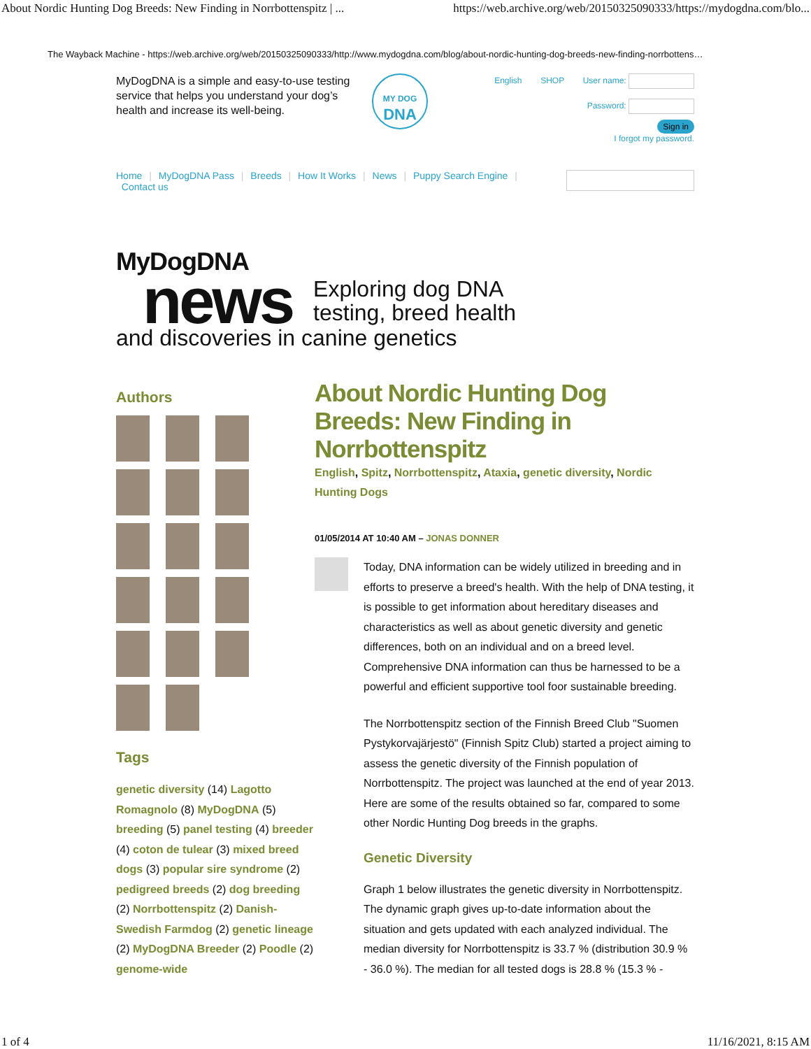About Nordic Hunting Dog Breeds: New Finding in Norrbottenspitz | ... https://web.archive.org/web/20150325090333/https://mydogdna.com/blo...
The Wayback Machine - https://web.archive.org/web/20150325090333/http://www.mydogdna.com/blog/about-nordic-hunting-dog-breeds-new-finding-norrbottens…
MyDogDNA is a simple and easy-to-use testing service that helps you understand your dog’s health and increase its well-being.
MY DOG
DNA
English SHOP User name:
Password:
Sign in
I forgot my password.
Home | MyDogDNA Pass | Breeds | How It Works | News | Puppy Search Engine |
Contact us
MyDogDNA
news Exploring dog DNA
testing, breed health
and discoveries in canine genetics
Authors
Tags
genetic diversity (14) Lagotto Romagnolo (8) MyDogDNA (5) breeding (5) panel testing (4) breeder (4) coton de tulear (3) mixed breed dogs (3) popular sire syndrome (2) pedigreed breeds (2) dog breeding (2) Norrbottenspitz (2) Danish-Swedish Farmdog (2) genetic lineage (2) MyDogDNA Breeder (2) Poodle (2) genome-wide
About Nordic Hunting Dog Breeds: New Finding in Norrbottenspitz
English, Spitz, Norrbottenspitz, Ataxia, genetic diversity, Nordic Hunting Dogs
01/05/2014 AT 10:40 AM – JONAS DONNER
Today, DNA information can be widely utilized in breeding and in efforts to preserve a breed's health. With the help of DNA testing, it is possible to get information about hereditary diseases and characteristics as well as about genetic diversity and genetic differences, both on an individual and on a breed level. Comprehensive DNA information can thus be harnessed to be a powerful and efficient supportive tool foor sustainable breeding.
The Norrbottenspitz section of the Finnish Breed Club "Suomen Pystykorvajärjestö" (Finnish Spitz Club) started a project aiming to assess the genetic diversity of the Finnish population of Norrbottenspitz. The project was launched at the end of year 2013. Here are some of the results obtained so far, compared to some other Nordic Hunting Dog breeds in the graphs.
Genetic Diversity
Graph 1 below illustrates the genetic diversity in Norrbottenspitz. The dynamic graph gives up-to-date information about the situation and gets updated with each analyzed individual. The median diversity for Norrbottenspitz is 33.7 % (distribution 30.9 % - 36.0 %). The median for all tested dogs is 28.8 % (15.3 % -
1 of 4 11/16/2021, 8:15 AM